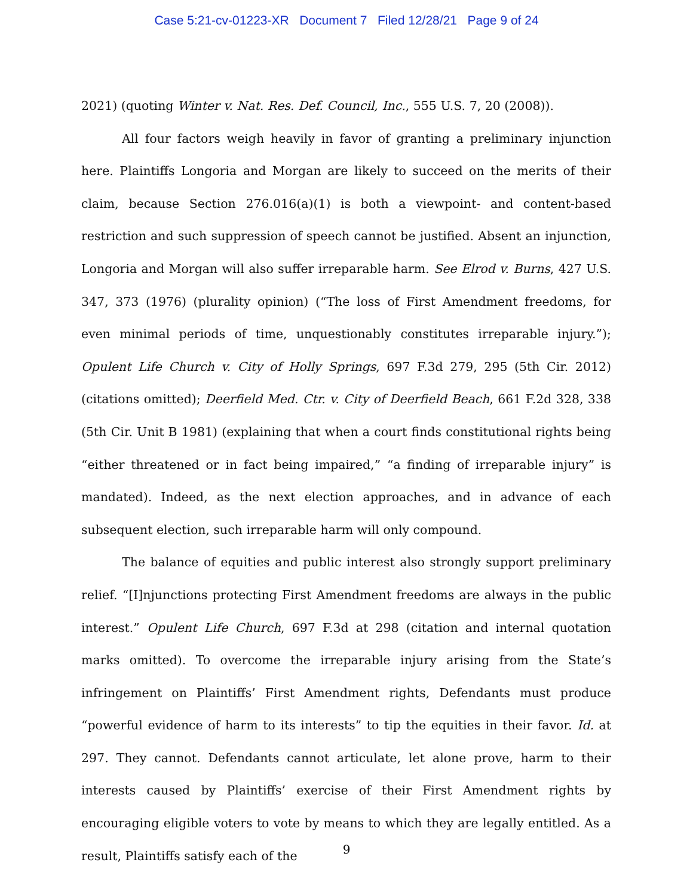Case 5:21-cv-01223-XR Document 7 Filed 12/28/21 Page 9 of 24
2021) (quoting Winter v. Nat. Res. Def. Council, Inc., 555 U.S. 7, 20 (2008)).
All four factors weigh heavily in favor of granting a preliminary injunction here. Plaintiffs Longoria and Morgan are likely to succeed on the merits of their claim, because Section 276.016(a)(1) is both a viewpoint- and content-based restriction and such suppression of speech cannot be justified. Absent an injunction, Longoria and Morgan will also suffer irreparable harm. See Elrod v. Burns, 427 U.S. 347, 373 (1976) (plurality opinion) (“The loss of First Amendment freedoms, for even minimal periods of time, unquestionably constitutes irreparable injury.”); Opulent Life Church v. City of Holly Springs, 697 F.3d 279, 295 (5th Cir. 2012) (citations omitted); Deerfield Med. Ctr. v. City of Deerfield Beach, 661 F.2d 328, 338 (5th Cir. Unit B 1981) (explaining that when a court finds constitutional rights being “either threatened or in fact being impaired,” “a finding of irreparable injury” is mandated). Indeed, as the next election approaches, and in advance of each subsequent election, such irreparable harm will only compound.
The balance of equities and public interest also strongly support preliminary relief. “[I]njunctions protecting First Amendment freedoms are always in the public interest.” Opulent Life Church, 697 F.3d at 298 (citation and internal quotation marks omitted). To overcome the irreparable injury arising from the State’s infringement on Plaintiffs’ First Amendment rights, Defendants must produce “powerful evidence of harm to its interests” to tip the equities in their favor. Id. at 297. They cannot. Defendants cannot articulate, let alone prove, harm to their interests caused by Plaintiffs’ exercise of their First Amendment rights by encouraging eligible voters to vote by means to which they are legally entitled. As a result, Plaintiffs satisfy each of the
9